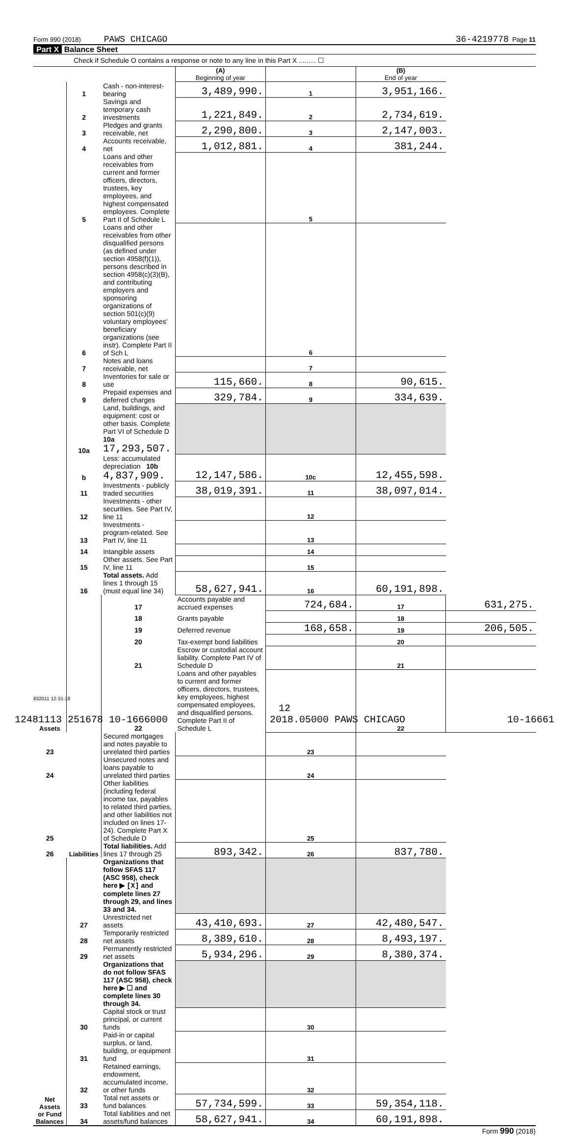Form 990 (2018) PAWS CHICAGO 36-4219778 Page 11
Part X Balance Sheet
Check if Schedule O contains a response or note to any line in this Part X ......... ☐
| | | | (A) Beginning of year | | (B) End of year | |
| Assets | 1 | Cash - non-interest-bearing | 3,489,990. | 1 | 3,951,166. | |
| | 2 | Savings and temporary cash investments | 1,221,849. | 2 | 2,734,619. | |
| | 3 | Pledges and grants receivable, net | 2,290,800. | 3 | 2,147,003. | |
| | 4 | Accounts receivable, net | 1,012,881. | 4 | 381,244. | |
| | 5 | Loans and other receivables from current and former officers, directors, trustees, key employees, and highest compensated employees. Complete Part II of Schedule L | | 5 | | |
| | 6 | Loans and other receivables from other disqualified persons (as defined under section 4958(f)(1)), persons described in section 4958(c)(3)(B), and contributing employers and sponsoring organizations of section 501(c)(9) voluntary employees' beneficiary organizations (see instr). Complete Part II of Sch L | | 6 | | |
| | 7 | Notes and loans receivable, net | | 7 | | |
| | 8 | Inventories for sale or use | 115,660. | 8 | 90,615. | |
| | 9 | Prepaid expenses and deferred charges | 329,784. | 9 | 334,639. | |
| | 10a | Land, buildings, and equipment: cost or other basis. Complete Part VI of Schedule D 10a 17,293,507. | | | | |
| | b | Less: accumulated depreciation 10b 4,837,909. | 12,147,586. | 10c | 12,455,598. | |
| | 11 | Investments - publicly traded securities | 38,019,391. | 11 | 38,097,014. | |
| | 12 | Investments - other securities. See Part IV, line 11 | | 12 | | |
| | 13 | Investments - program-related. See Part IV, line 11 | | 13 | | |
| | 14 | Intangible assets | | 14 | | |
| | 15 | Other assets. See Part IV, line 11 | | 15 | | |
| | 16 | Total assets. Add lines 1 through 15 (must equal line 34) | 58,627,941. | 16 | 60,191,898. | |
| | Liabilities | 17 | Accounts payable and accrued expenses | 724,684. | 17 | 631,275. |
| | | 18 | Grants payable | | 18 | |
| | | 19 | Deferred revenue | 168,658. | 19 | 206,505. |
| | | 20 | Tax-exempt bond liabilities | | 20 | |
| | | 21 | Escrow or custodial account liability. Complete Part IV of Schedule D | | 21 | |
| | | 22 | Loans and other payables to current and former officers, directors, trustees, key employees, highest compensated employees, and disqualified persons. Complete Part II of Schedule L | | 22 | |
| 23 | | Secured mortgages and notes payable to unrelated third parties | | 23 | | |
| 24 | | Unsecured notes and loans payable to unrelated third parties | | 24 | | |
| 25 | | Other liabilities (including federal income tax, payables to related third parties, and other liabilities not included on lines 17-24). Complete Part X of Schedule D | | 25 | | |
| 26 | | Total liabilities. Add lines 17 through 25 | 893,342. | 26 | 837,780. | |
| Net Assets or Fund Balances | | Organizations that follow SFAS 117 (ASC 958), check here ▶ [X] and complete lines 27 through 29, and lines 33 and 34. | | | | |
| | 27 | Unrestricted net assets | 43,410,693. | 27 | 42,480,547. | |
| | 28 | Temporarily restricted net assets | 8,389,610. | 28 | 8,493,197. | |
| | 29 | Permanently restricted net assets | 5,934,296. | 29 | 8,380,374. | |
| | | Organizations that do not follow SFAS 117 (ASC 958), check here ▶ ☐ and complete lines 30 through 34. | | | | |
| | 30 | Capital stock or trust principal, or current funds | | 30 | | |
| | 31 | Paid-in or capital surplus, or land, building, or equipment fund | | 31 | | |
| | 32 | Retained earnings, endowment, accumulated income, or other funds | | 32 | | |
| | 33 | Total net assets or fund balances | 57,734,599. | 33 | 59,354,118. | |
| | 34 | Total liabilities and net assets/fund balances | 58,627,941. | 34 | 60,191,898. | |
Form 990 (2018)
832011 12-31-18
12
12481113 251678 10-1666000 2018.05000 PAWS CHICAGO 10-16661